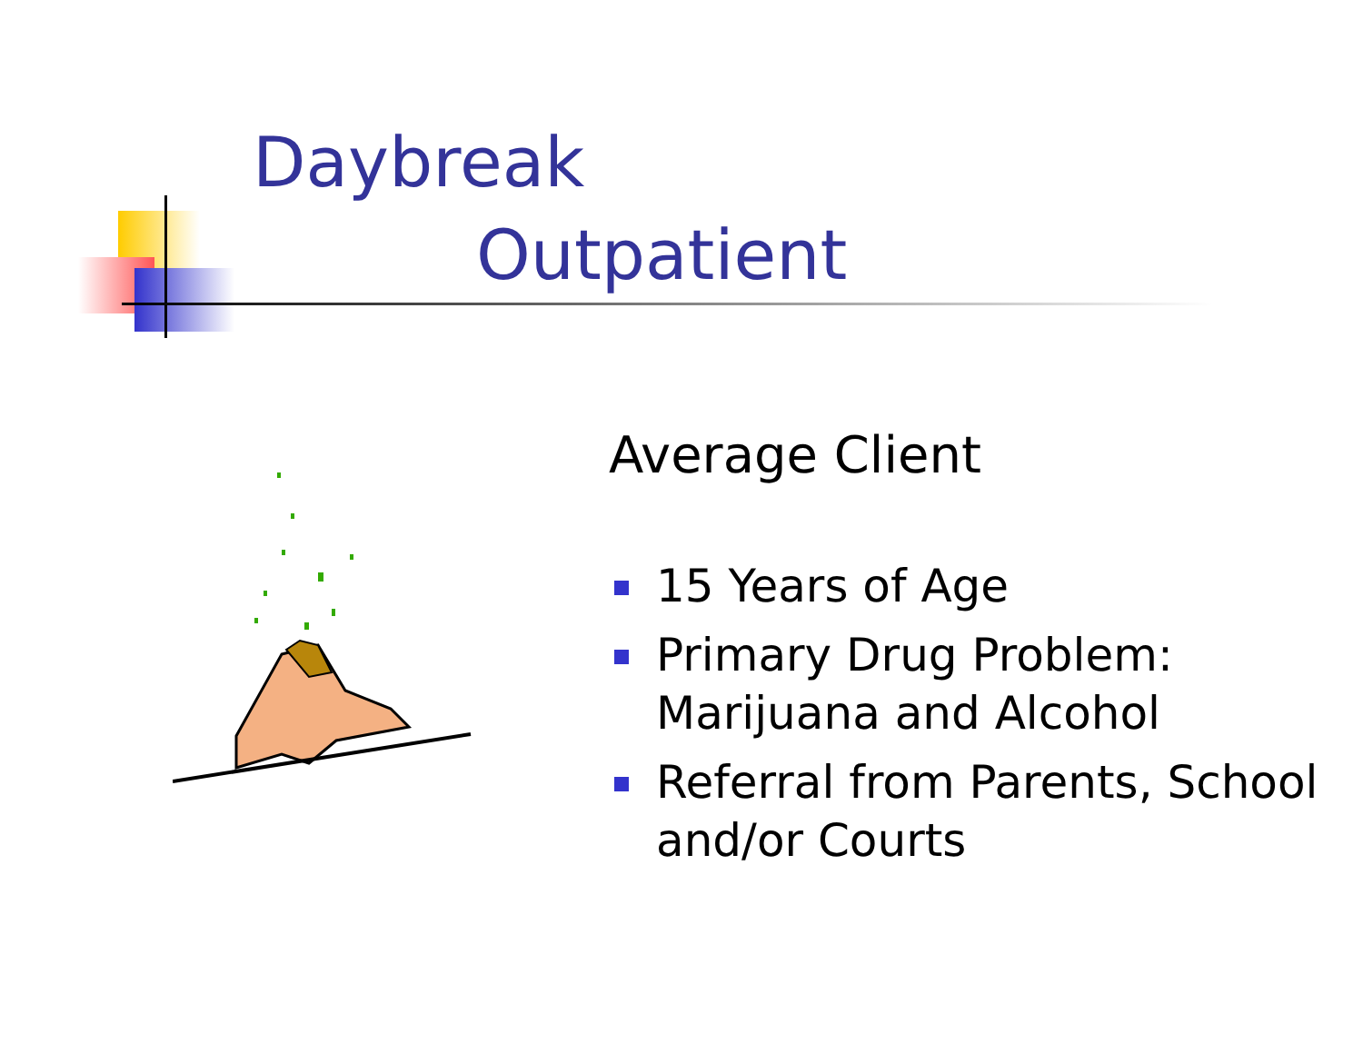Daybreak
Outpatient
Average Client
15 Years of Age
Primary Drug Problem: Marijuana and Alcohol
Referral from Parents, School and/or Courts